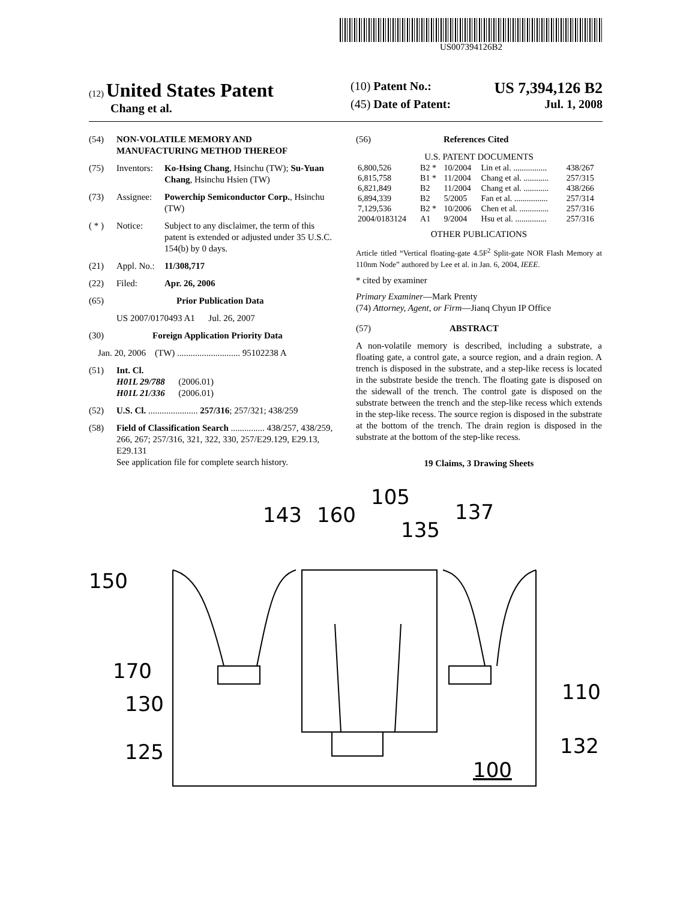US007394126B2
(12) United States Patent
Chang et al.
(10) Patent No.: US 7,394,126 B2
(45) Date of Patent: Jul. 1, 2008
(54) NON-VOLATILE MEMORY AND MANUFACTURING METHOD THEREOF
(75) Inventors: Ko-Hsing Chang, Hsinchu (TW); Su-Yuan Chang, Hsinchu Hsien (TW)
(73) Assignee: Powerchip Semiconductor Corp., Hsinchu (TW)
( * ) Notice: Subject to any disclaimer, the term of this patent is extended or adjusted under 35 U.S.C. 154(b) by 0 days.
(21) Appl. No.: 11/308,717
(22) Filed: Apr. 26, 2006
(65) Prior Publication Data
US 2007/0170493 A1 Jul. 26, 2007
(30) Foreign Application Priority Data
Jan. 20, 2006 (TW) ............................ 95102238 A
(51) Int. Cl.
H01L 29/788 (2006.01)
H01L 21/336 (2006.01)
(52) U.S. Cl. ...................... 257/316; 257/321; 438/259
(58) Field of Classification Search ............... 438/257, 438/259, 266, 267; 257/316, 321, 322, 330, 257/E29.129, E29.13, E29.131
See application file for complete search history.
(56) References Cited
U.S. PATENT DOCUMENTS
| 6,800,526 | B2 * | 10/2004 | Lin et al. ................ | 438/267 |
| 6,815,758 | B1 * | 11/2004 | Chang et al. ............ | 257/315 |
| 6,821,849 | B2 | 11/2004 | Chang et al. ............ | 438/266 |
| 6,894,339 | B2 | 5/2005 | Fan et al. ................ | 257/314 |
| 7,129,536 | B2 * | 10/2006 | Chen et al. .............. | 257/316 |
| 2004/0183124 | A1 | 9/2004 | Hsu et al. ............... | 257/316 |
OTHER PUBLICATIONS
Article titled “Vertical floating-gate 4.5F<sup>2</sup> Split-gate NOR Flash Memory at 110nm Node” authored by Lee et al. in Jan. 6, 2004, IEEE.
* cited by examiner
Primary Examiner—Mark Prenty
(74) Attorney, Agent, or Firm—Jianq Chyun IP Office
(57) ABSTRACT
A non-volatile memory is described, including a substrate, a floating gate, a control gate, a source region, and a drain region. A trench is disposed in the substrate, and a step-like recess is located in the substrate beside the trench. The floating gate is disposed on the sidewall of the trench. The control gate is disposed on the substrate between the trench and the step-like recess which extends in the step-like recess. The source region is disposed in the substrate at the bottom of the trench. The drain region is disposed in the substrate at the bottom of the step-like recess.
19 Claims, 3 Drawing Sheets
150
170
130
125
143
160
105
135
137
110
132
100